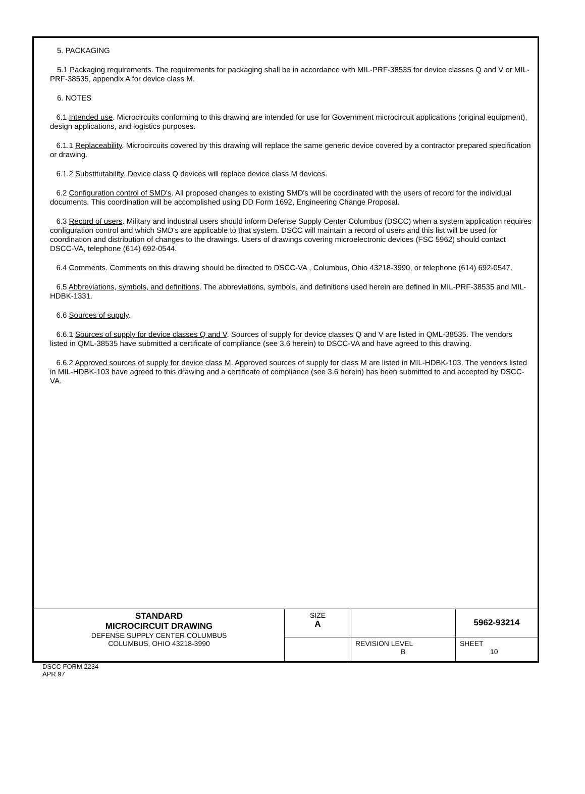5. PACKAGING
5.1 Packaging requirements. The requirements for packaging shall be in accordance with MIL-PRF-38535 for device classes Q and V or MIL-PRF-38535, appendix A for device class M.
6. NOTES
6.1 Intended use. Microcircuits conforming to this drawing are intended for use for Government microcircuit applications (original equipment), design applications, and logistics purposes.
6.1.1 Replaceability. Microcircuits covered by this drawing will replace the same generic device covered by a contractor prepared specification or drawing.
6.1.2 Substitutability. Device class Q devices will replace device class M devices.
6.2 Configuration control of SMD's. All proposed changes to existing SMD's will be coordinated with the users of record for the individual documents. This coordination will be accomplished using DD Form 1692, Engineering Change Proposal.
6.3 Record of users. Military and industrial users should inform Defense Supply Center Columbus (DSCC) when a system application requires configuration control and which SMD's are applicable to that system. DSCC will maintain a record of users and this list will be used for coordination and distribution of changes to the drawings. Users of drawings covering microelectronic devices (FSC 5962) should contact DSCC-VA, telephone (614) 692-0544.
6.4 Comments. Comments on this drawing should be directed to DSCC-VA , Columbus, Ohio 43218-3990, or telephone (614) 692-0547.
6.5 Abbreviations, symbols, and definitions. The abbreviations, symbols, and definitions used herein are defined in MIL-PRF-38535 and MIL-HDBK-1331.
6.6 Sources of supply.
6.6.1 Sources of supply for device classes Q and V. Sources of supply for device classes Q and V are listed in QML-38535. The vendors listed in QML-38535 have submitted a certificate of compliance (see 3.6 herein) to DSCC-VA and have agreed to this drawing.
6.6.2 Approved sources of supply for device class M. Approved sources of supply for class M are listed in MIL-HDBK-103. The vendors listed in MIL-HDBK-103 have agreed to this drawing and a certificate of compliance (see 3.6 herein) has been submitted to and accepted by DSCC-VA.
| STANDARD MICROCIRCUIT DRAWING DEFENSE SUPPLY CENTER COLUMBUS COLUMBUS, OHIO 43218-3990 | SIZE A | | 5962-93214 |
| | | REVISION LEVEL B | SHEET 10 |
DSCC FORM 2234
APR 97